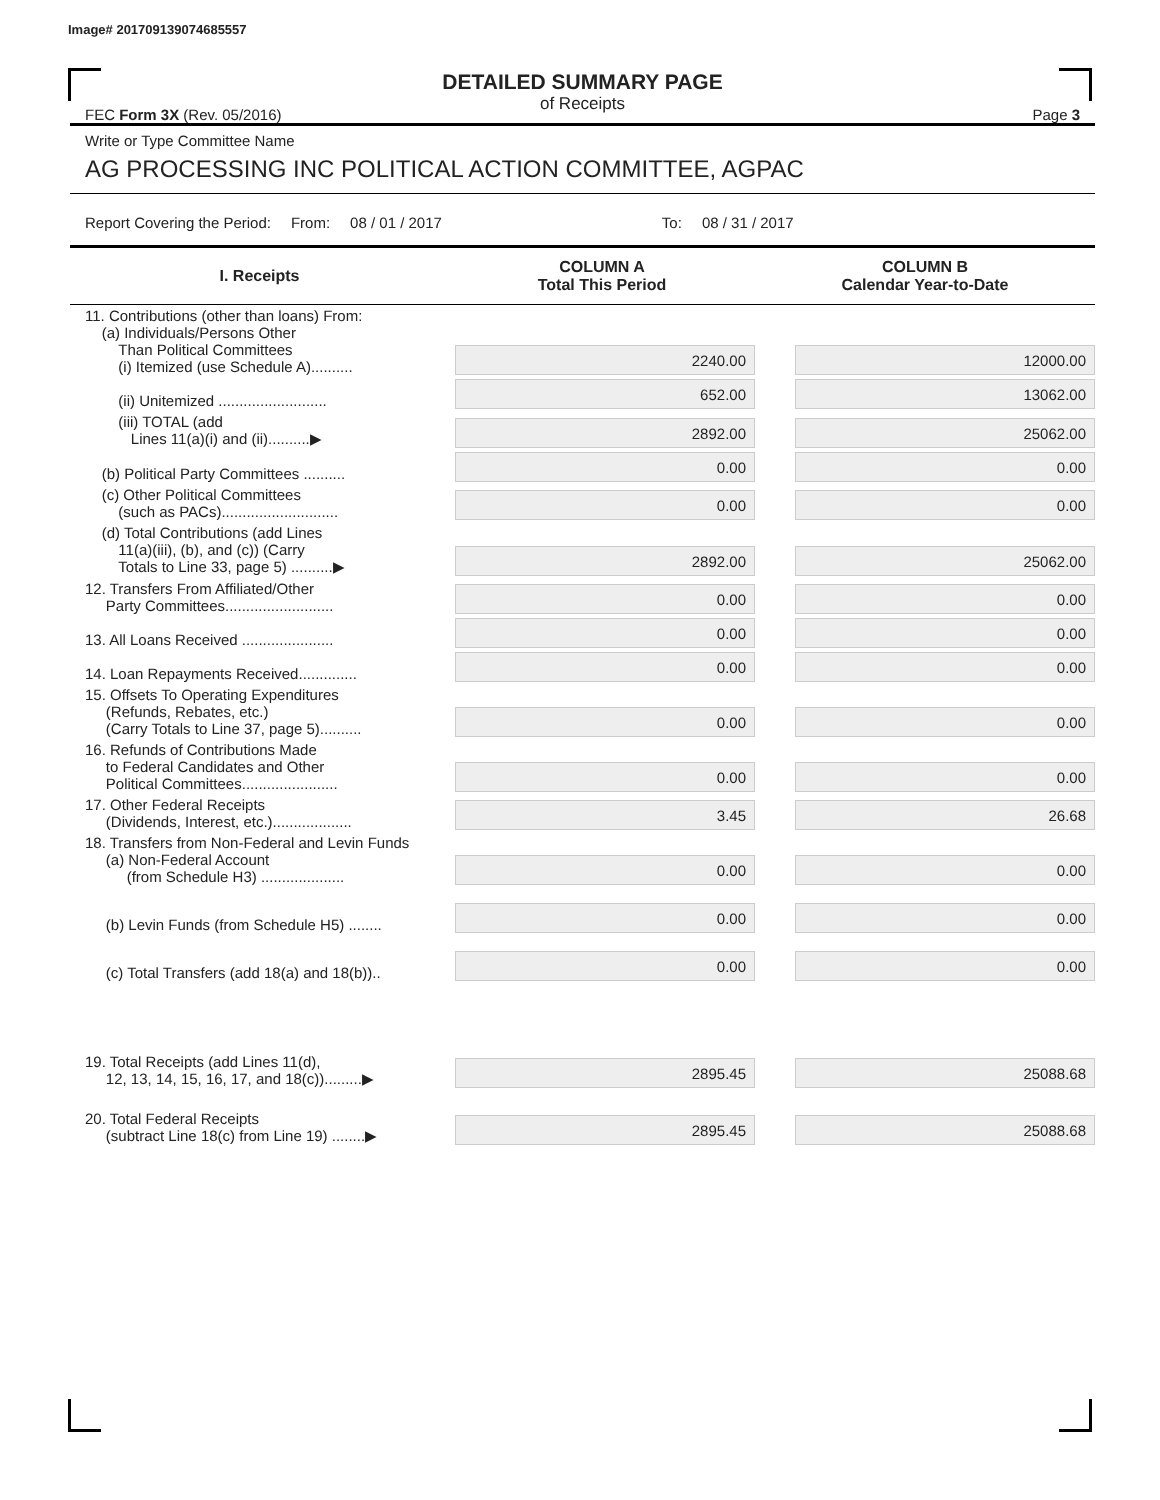Image# 201709139074685557
DETAILED SUMMARY PAGE
of Receipts
FEC Form 3X (Rev. 05/2016) Page 3
Write or Type Committee Name
AG PROCESSING INC POLITICAL ACTION COMMITTEE, AGPAC
Report Covering the Period: From: 08 / 01 / 2017 To: 08 / 31 / 2017
| I. Receipts | COLUMN A Total This Period | COLUMN B Calendar Year-to-Date |
| --- | --- | --- |
| 11. Contributions (other than loans) From: (a) Individuals/Persons Other Than Political Committees (i) Itemized (use Schedule A).......... | 2240.00 | 12000.00 |
| (ii) Unitemized .......................... | 652.00 | 13062.00 |
| (iii) TOTAL (add Lines 11(a)(i) and (ii)..........▶ | 2892.00 | 25062.00 |
| (b) Political Party Committees .......... | 0.00 | 0.00 |
| (c) Other Political Committees (such as PACs)............................ | 0.00 | 0.00 |
| (d) Total Contributions (add Lines 11(a)(iii), (b), and (c)) (Carry Totals to Line 33, page 5) ..........▶ | 2892.00 | 25062.00 |
| 12. Transfers From Affiliated/Other Party Committees.......................... | 0.00 | 0.00 |
| 13. All Loans Received ...................... | 0.00 | 0.00 |
| 14. Loan Repayments Received.............. | 0.00 | 0.00 |
| 15. Offsets To Operating Expenditures (Refunds, Rebates, etc.) (Carry Totals to Line 37, page 5).......... | 0.00 | 0.00 |
| 16. Refunds of Contributions Made to Federal Candidates and Other Political Committees....................... | 0.00 | 0.00 |
| 17. Other Federal Receipts (Dividends, Interest, etc.)................... | 3.45 | 26.68 |
| 18. Transfers from Non-Federal and Levin Funds (a) Non-Federal Account (from Schedule H3) .................... | 0.00 | 0.00 |
| (b) Levin Funds (from Schedule H5) ........ | 0.00 | 0.00 |
| (c) Total Transfers (add 18(a) and 18(b)).. | 0.00 | 0.00 |
| 19. Total Receipts (add Lines 11(d), 12, 13, 14, 15, 16, 17, and 18(c)).........▶ | 2895.45 | 25088.68 |
| 20. Total Federal Receipts (subtract Line 18(c) from Line 19) ........▶ | 2895.45 | 25088.68 |